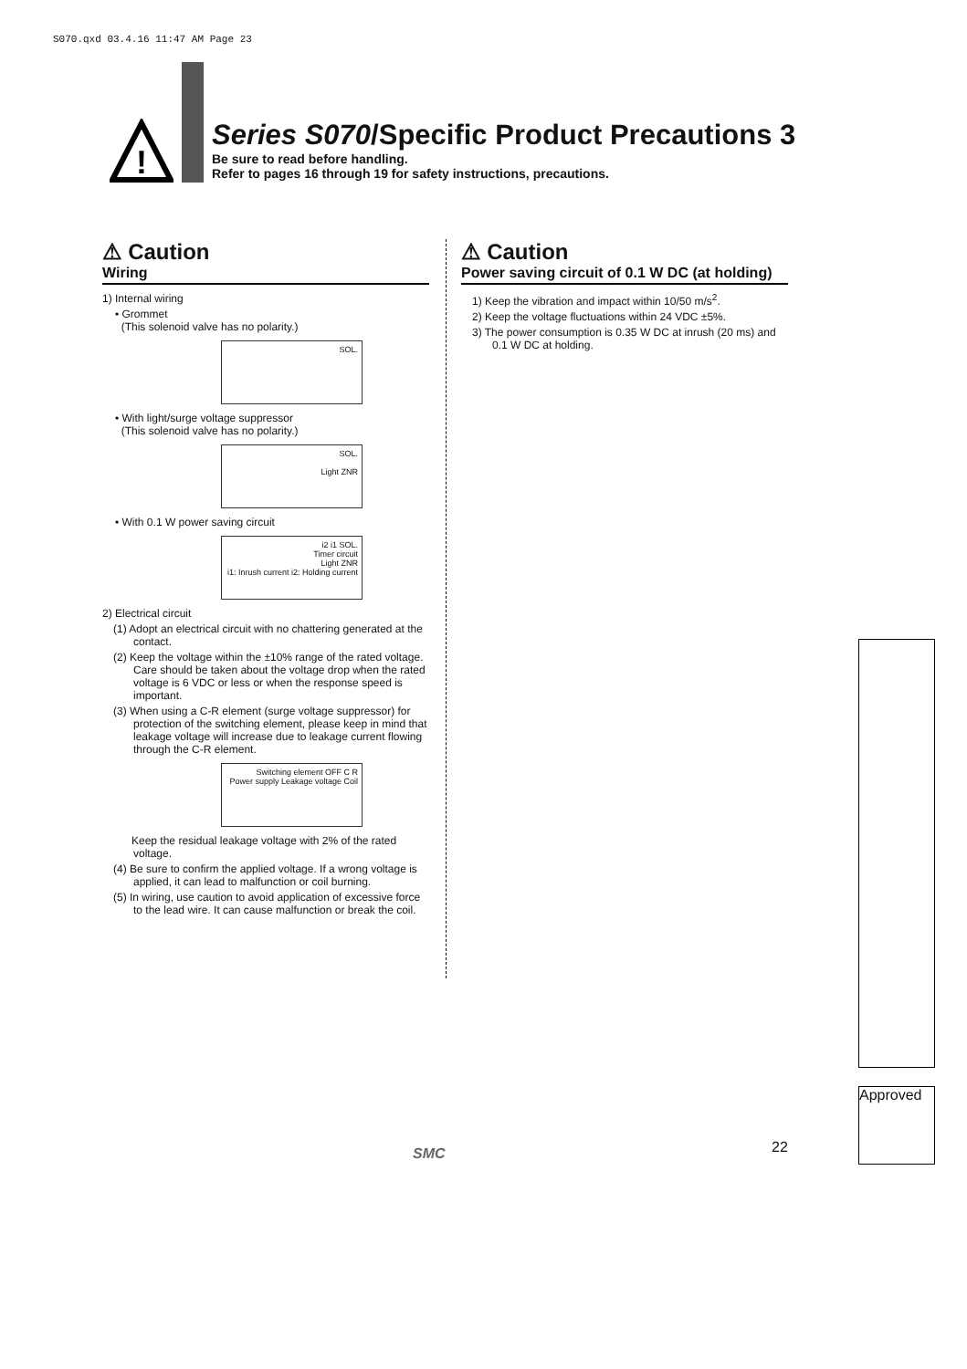S070.qxd 03.4.16 11:47 AM Page 23
!
Series S070/Specific Product Precautions 3
Be sure to read before handling.
Refer to pages 16 through 19 for safety instructions, precautions.
⚠ Caution
Wiring
1) Internal wiring
• Grommet
(This solenoid valve has no polarity.)
SOL.
• With light/surge voltage suppressor
(This solenoid valve has no polarity.)
SOL.
Light ZNR
• With 0.1 W power saving circuit
i2 i1 SOL.
Timer circuit
Light ZNR
i1: Inrush current i2: Holding current
2) Electrical circuit
(1) Adopt an electrical circuit with no chattering generated at the contact.
(2) Keep the voltage within the ±10% range of the rated voltage.
Care should be taken about the voltage drop when the rated voltage is 6 VDC or less or when the response speed is important.
(3) When using a C-R element (surge voltage suppressor) for protection of the switching element, please keep in mind that leakage voltage will increase due to leakage current flowing through the C-R element.
Switching element OFF C R
Power supply Leakage voltage Coil
Keep the residual leakage voltage with 2% of the rated voltage.
(4) Be sure to confirm the applied voltage. If a wrong voltage is applied, it can lead to malfunction or coil burning.
(5) In wiring, use caution to avoid application of excessive force to the lead wire. It can cause malfunction or break the coil.
⚠ Caution
Power saving circuit of 0.1 W DC (at holding)
1) Keep the vibration and impact within 10/50 m/s<sup>2</sup>.
2) Keep the voltage fluctuations within 24 VDC ±5%.
3) The power consumption is 0.35 W DC at inrush (20 ms) and 0.1 W DC at holding.
Approved
SMC 22